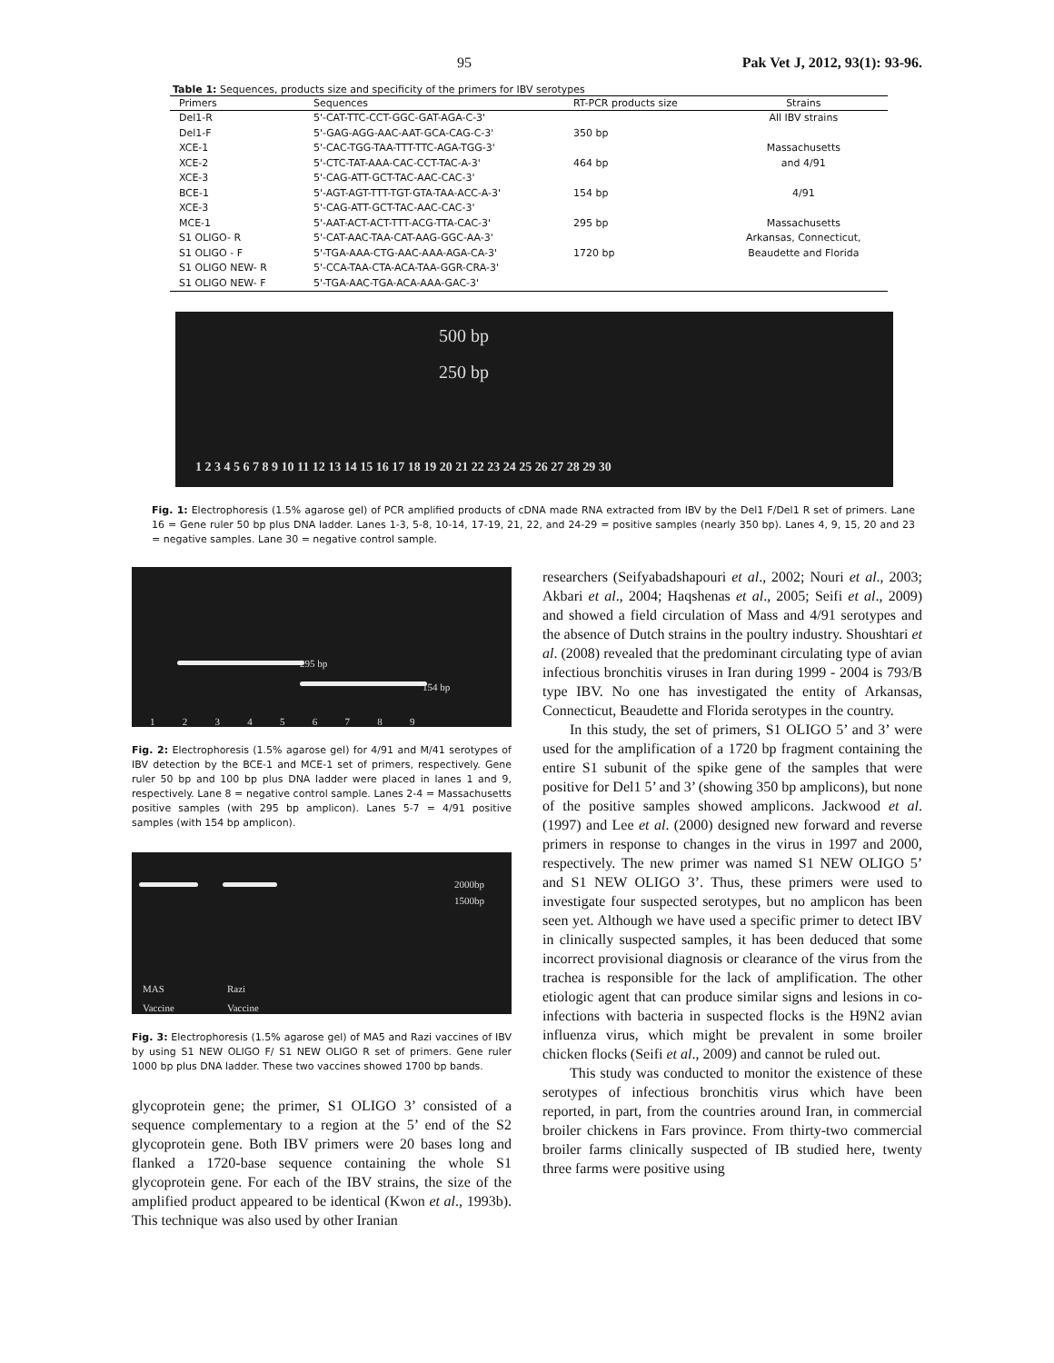95 Pak Vet J, 2012, 93(1): 93-96.
Table 1: Sequences, products size and specificity of the primers for IBV serotypes
| Primers | Sequences | RT-PCR products size | Strains |
| --- | --- | --- | --- |
| Del1-R | 5'-CAT-TTC-CCT-GGC-GAT-AGA-C-3' | | All IBV strains |
| Del1-F | 5'-GAG-AGG-AAC-AAT-GCA-CAG-C-3' | 350 bp | |
| XCE-1 | 5'-CAC-TGG-TAA-TTT-TTC-AGA-TGG-3' | | Massachusetts |
| XCE-2 | 5'-CTC-TAT-AAA-CAC-CCT-TAC-A-3' | 464 bp | and 4/91 |
| XCE-3 | 5'-CAG-ATT-GCT-TAC-AAC-CAC-3' | | |
| BCE-1 | 5'-AGT-AGT-TTT-TGT-GTA-TAA-ACC-A-3' | 154 bp | 4/91 |
| XCE-3 | 5'-CAG-ATT-GCT-TAC-AAC-CAC-3' | | |
| MCE-1 | 5'-AAT-ACT-ACT-TTT-ACG-TTA-CAC-3' | 295 bp | Massachusetts |
| S1 OLIGO- R | 5'-CAT-AAC-TAA-CAT-AAG-GGC-AA-3' | | Arkansas, Connecticut, |
| S1 OLIGO - F | 5'-TGA-AAA-CTG-AAC-AAA-AGA-CA-3' | 1720 bp | Beaudette and Florida |
| S1 OLIGO NEW- R | 5'-CCA-TAA-CTA-ACA-TAA-GGR-CRA-3' | | |
| S1 OLIGO NEW- F | 5'-TGA-AAC-TGA-ACA-AAA-GAC-3' | | |
500 bp
250 bp
1 2 3 4 5 6 7 8 9 10 11 12 13 14 15 16 17 18 19 20 21 22 23 24 25 26 27 28 29 30
Fig. 1: Electrophoresis (1.5% agarose gel) of PCR amplified products of cDNA made RNA extracted from IBV by the Del1 F/Del1 R set of primers. Lane 16 = Gene ruler 50 bp plus DNA ladder. Lanes 1-3, 5-8, 10-14, 17-19, 21, 22, and 24-29 = positive samples (nearly 350 bp). Lanes 4, 9, 15, 20 and 23 = negative samples. Lane 30 = negative control sample.
295 bp
154 bp
1 2 3 4 5 6 7 8 9
Fig. 2: Electrophoresis (1.5% agarose gel) for 4/91 and M/41 serotypes of IBV detection by the BCE-1 and MCE-1 set of primers, respectively. Gene ruler 50 bp and 100 bp plus DNA ladder were placed in lanes 1 and 9, respectively. Lane 8 = negative control sample. Lanes 2-4 = Massachusetts positive samples (with 295 bp amplicon). Lanes 5-7 = 4/91 positive samples (with 154 bp amplicon).
2000bp
1500bp
MAS
Vaccine
Razi
Vaccine
Fig. 3: Electrophoresis (1.5% agarose gel) of MA5 and Razi vaccines of IBV by using S1 NEW OLIGO F/ S1 NEW OLIGO R set of primers. Gene ruler 1000 bp plus DNA ladder. These two vaccines showed 1700 bp bands.
glycoprotein gene; the primer, S1 OLIGO 3’ consisted of a sequence complementary to a region at the 5’ end of the S2 glycoprotein gene. Both IBV primers were 20 bases long and flanked a 1720-base sequence containing the whole S1 glycoprotein gene. For each of the IBV strains, the size of the amplified product appeared to be identical (Kwon et al., 1993b). This technique was also used by other Iranian
researchers (Seifyabadshapouri et al., 2002; Nouri et al., 2003; Akbari et al., 2004; Haqshenas et al., 2005; Seifi et al., 2009) and showed a field circulation of Mass and 4/91 serotypes and the absence of Dutch strains in the poultry industry. Shoushtari et al. (2008) revealed that the predominant circulating type of avian infectious bronchitis viruses in Iran during 1999 - 2004 is 793/B type IBV. No one has investigated the entity of Arkansas, Connecticut, Beaudette and Florida serotypes in the country.
In this study, the set of primers, S1 OLIGO 5’ and 3’ were used for the amplification of a 1720 bp fragment containing the entire S1 subunit of the spike gene of the samples that were positive for Del1 5’ and 3’ (showing 350 bp amplicons), but none of the positive samples showed amplicons. Jackwood et al. (1997) and Lee et al. (2000) designed new forward and reverse primers in response to changes in the virus in 1997 and 2000, respectively. The new primer was named S1 NEW OLIGO 5’ and S1 NEW OLIGO 3’. Thus, these primers were used to investigate four suspected serotypes, but no amplicon has been seen yet. Although we have used a specific primer to detect IBV in clinically suspected samples, it has been deduced that some incorrect provisional diagnosis or clearance of the virus from the trachea is responsible for the lack of amplification. The other etiologic agent that can produce similar signs and lesions in co-infections with bacteria in suspected flocks is the H9N2 avian influenza virus, which might be prevalent in some broiler chicken flocks (Seifi et al., 2009) and cannot be ruled out.
This study was conducted to monitor the existence of these serotypes of infectious bronchitis virus which have been reported, in part, from the countries around Iran, in commercial broiler chickens in Fars province. From thirty-two commercial broiler farms clinically suspected of IB studied here, twenty three farms were positive using